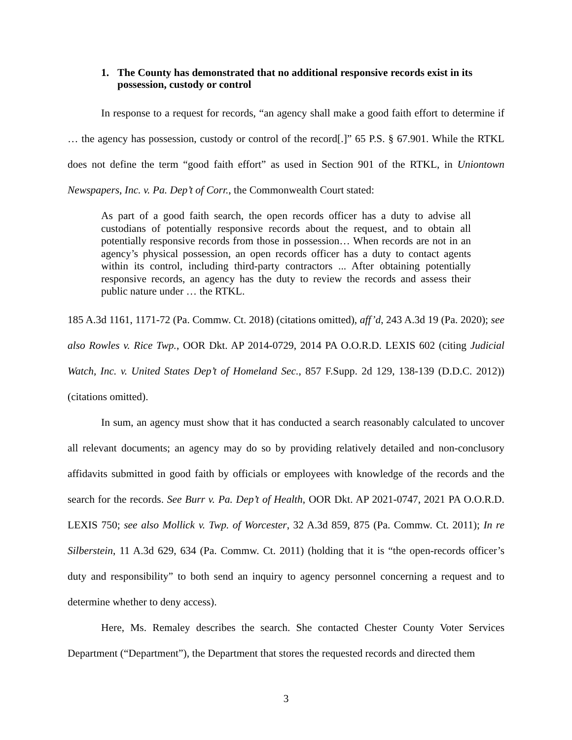1. The County has demonstrated that no additional responsive records exist in its possession, custody or control
In response to a request for records, “an agency shall make a good faith effort to determine if … the agency has possession, custody or control of the record[.]” 65 P.S. § 67.901. While the RTKL does not define the term “good faith effort” as used in Section 901 of the RTKL, in Uniontown Newspapers, Inc. v. Pa. Dep’t of Corr., the Commonwealth Court stated:
As part of a good faith search, the open records officer has a duty to advise all custodians of potentially responsive records about the request, and to obtain all potentially responsive records from those in possession… When records are not in an agency’s physical possession, an open records officer has a duty to contact agents within its control, including third-party contractors ... After obtaining potentially responsive records, an agency has the duty to review the records and assess their public nature under … the RTKL.
185 A.3d 1161, 1171-72 (Pa. Commw. Ct. 2018) (citations omitted), aff’d, 243 A.3d 19 (Pa. 2020); see also Rowles v. Rice Twp., OOR Dkt. AP 2014-0729, 2014 PA O.O.R.D. LEXIS 602 (citing Judicial Watch, Inc. v. United States Dep’t of Homeland Sec., 857 F.Supp. 2d 129, 138-139 (D.D.C. 2012)) (citations omitted).
In sum, an agency must show that it has conducted a search reasonably calculated to uncover all relevant documents; an agency may do so by providing relatively detailed and non-conclusory affidavits submitted in good faith by officials or employees with knowledge of the records and the search for the records. See Burr v. Pa. Dep’t of Health, OOR Dkt. AP 2021-0747, 2021 PA O.O.R.D. LEXIS 750; see also Mollick v. Twp. of Worcester, 32 A.3d 859, 875 (Pa. Commw. Ct. 2011); In re Silberstein, 11 A.3d 629, 634 (Pa. Commw. Ct. 2011) (holding that it is “the open-records officer’s duty and responsibility” to both send an inquiry to agency personnel concerning a request and to determine whether to deny access).
Here, Ms. Remaley describes the search. She contacted Chester County Voter Services Department (“Department”), the Department that stores the requested records and directed them
3